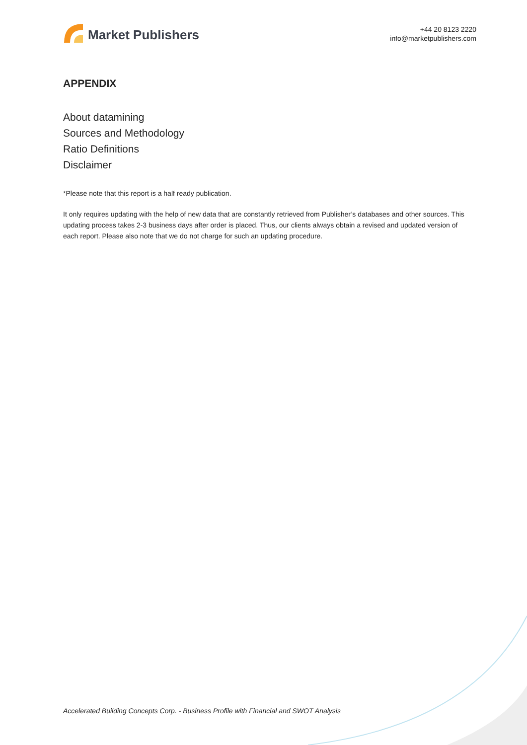Market Publishers
+44 20 8123 2220
info@marketpublishers.com
APPENDIX
About datamining
Sources and Methodology
Ratio Definitions
Disclaimer
*Please note that this report is a half ready publication.
It only requires updating with the help of new data that are constantly retrieved from Publisher’s databases and other sources. This updating process takes 2-3 business days after order is placed. Thus, our clients always obtain a revised and updated version of each report. Please also note that we do not charge for such an updating procedure.
Accelerated Building Concepts Corp. - Business Profile with Financial and SWOT Analysis